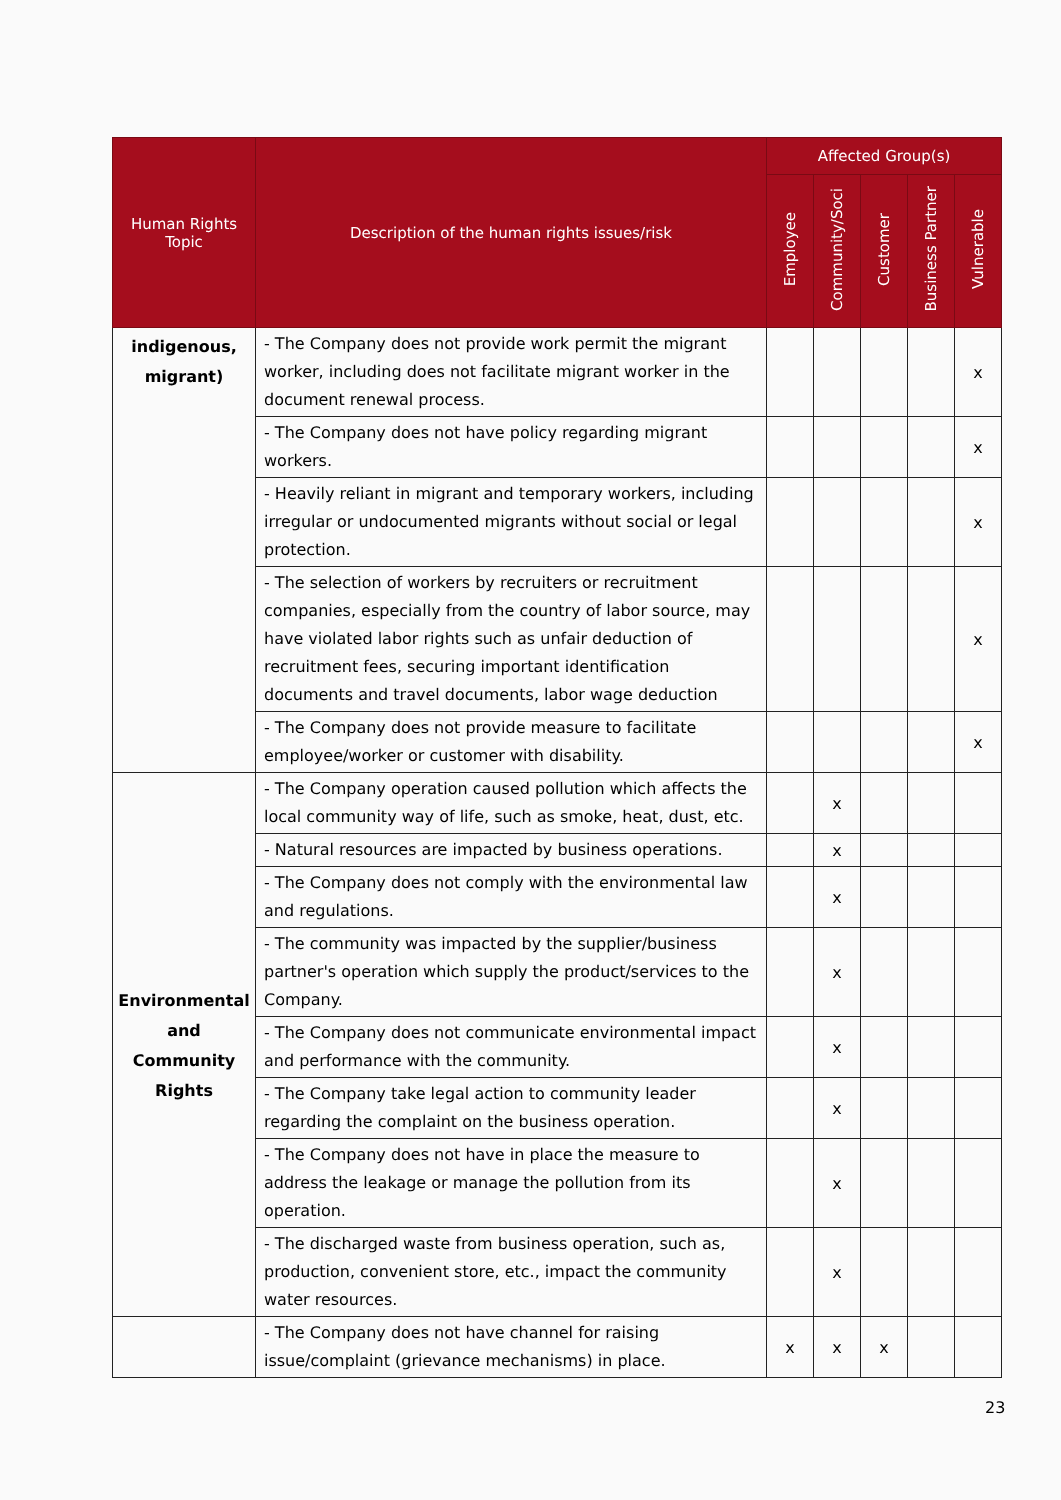| Human Rights Topic | Description of the human rights issues/risk | Affected Group(s) | | | | |
| --- | --- | --- | --- | --- | --- | --- |
| | | Employee | Community/Soci | Customer | Business Partner | Vulnerable |
| indigenous, migrant) | - The Company does not provide work permit the migrant worker, including does not facilitate migrant worker in the document renewal process. | | | | | x |
| | - The Company does not have policy regarding migrant workers. | | | | | x |
| | - Heavily reliant in migrant and temporary workers, including irregular or undocumented migrants without social or legal protection. | | | | | x |
| | - The selection of workers by recruiters or recruitment companies, especially from the country of labor source, may have violated labor rights such as unfair deduction of recruitment fees, securing important identification documents and travel documents, labor wage deduction | | | | | x |
| | - The Company does not provide measure to facilitate employee/worker or customer with disability. | | | | | x |
| Environmental and Community Rights | - The Company operation caused pollution which affects the local community way of life, such as smoke, heat, dust, etc. | | x | | | |
| | - Natural resources are impacted by business operations. | | x | | | |
| | - The Company does not comply with the environmental law and regulations. | | x | | | |
| | - The community was impacted by the supplier/business partner's operation which supply the product/services to the Company. | | x | | | |
| | - The Company does not communicate environmental impact and performance with the community. | | x | | | |
| | - The Company take legal action to community leader regarding the complaint on the business operation. | | x | | | |
| | - The Company does not have in place the measure to address the leakage or manage the pollution from its operation. | | x | | | |
| | - The discharged waste from business operation, such as, production, convenient store, etc., impact the community water resources. | | x | | | |
| | - The Company does not have channel for raising issue/complaint (grievance mechanisms) in place. | x | x | x | | |
23